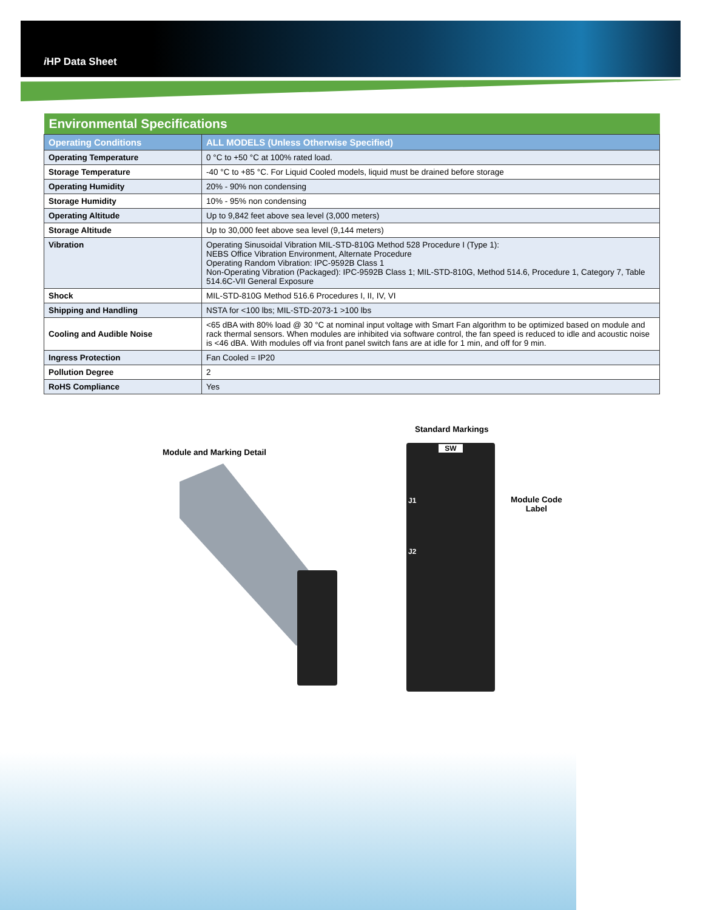i HP Data Sheet
| Environmental Specifications | |
| Operating Conditions | ALL MODELS (Unless Otherwise Specified) |
| Operating Temperature | 0 °C to +50 °C at 100% rated load. |
| Storage Temperature | -40 °C to +85 °C. For Liquid Cooled models, liquid must be drained before storage |
| Operating Humidity | 20% - 90% non condensing |
| Storage Humidity | 10% - 95% non condensing |
| Operating Altitude | Up to 9,842 feet above sea level (3,000 meters) |
| Storage Altitude | Up to 30,000 feet above sea level (9,144 meters) |
| Vibration | Operating Sinusoidal Vibration MIL-STD-810G Method 528 Procedure I (Type 1): NEBS Office Vibration Environment, Alternate Procedure Operating Random Vibration: IPC-9592B Class 1 Non-Operating Vibration (Packaged): IPC-9592B Class 1; MIL-STD-810G, Method 514.6, Procedure 1, Category 7, Table 514.6C-VII General Exposure |
| Shock | MIL-STD-810G Method 516.6 Procedures I, II, IV, VI |
| Shipping and Handling | NSTA for <100 lbs; MIL-STD-2073-1 >100 lbs |
| Cooling and Audible Noise | <65 dBA with 80% load @ 30 °C at nominal input voltage with Smart Fan algorithm to be optimized based on module and rack thermal sensors. When modules are inhibited via software control, the fan speed is reduced to idle and acoustic noise is <46 dBA. With modules off via front panel switch fans are at idle for 1 min, and off for 9 min. |
| Ingress Protection | Fan Cooled = IP20 |
| Pollution Degree | 2 |
| RoHS Compliance | Yes |
Module and Marking Detail
Standard Markings
SW
J1
J2
Module Code
Label